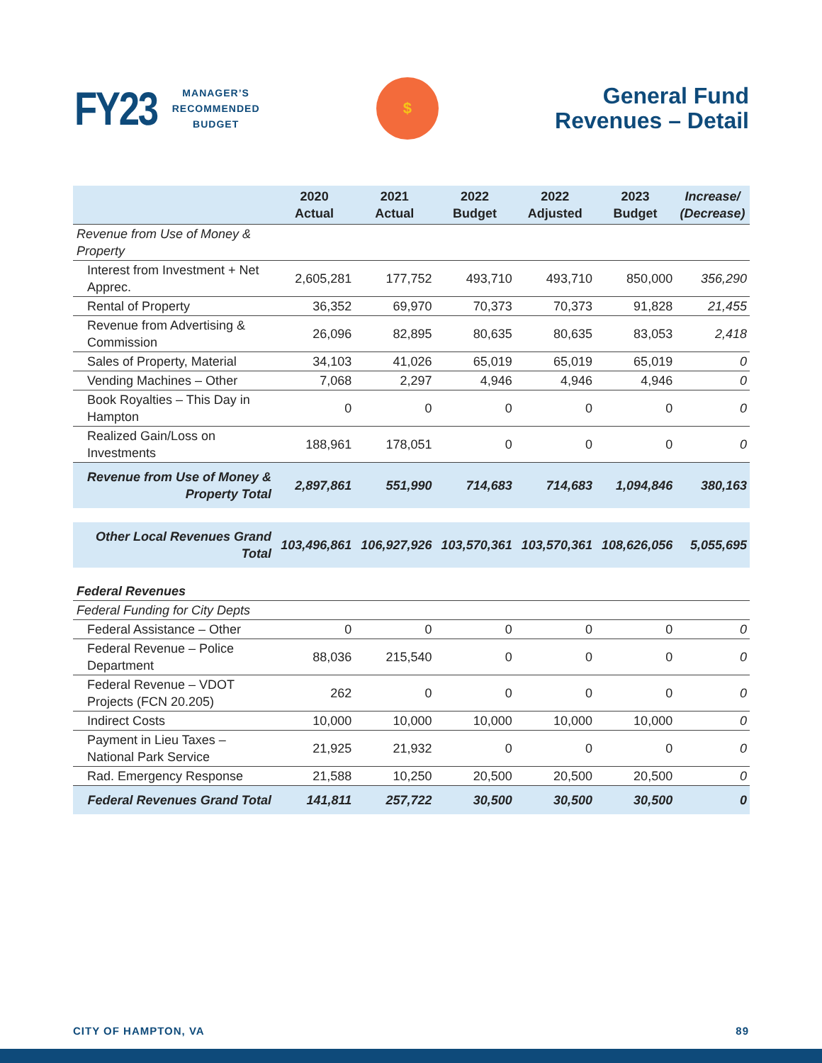FY23
MANAGER’S
RECOMMENDED
BUDGET
$
General Fund
Revenues – Detail
| | 2020 Actual | 2021 Actual | 2022 Budget | 2022 Adjusted | 2023 Budget | Increase/ (Decrease) |
| --- | --- | --- | --- | --- | --- | --- |
| Revenue from Use of Money & Property | | | | | | |
| Interest from Investment + Net Apprec. | 2,605,281 | 177,752 | 493,710 | 493,710 | 850,000 | 356,290 |
| Rental of Property | 36,352 | 69,970 | 70,373 | 70,373 | 91,828 | 21,455 |
| Revenue from Advertising & Commission | 26,096 | 82,895 | 80,635 | 80,635 | 83,053 | 2,418 |
| Sales of Property, Material | 34,103 | 41,026 | 65,019 | 65,019 | 65,019 | 0 |
| Vending Machines – Other | 7,068 | 2,297 | 4,946 | 4,946 | 4,946 | 0 |
| Book Royalties – This Day in Hampton | 0 | 0 | 0 | 0 | 0 | 0 |
| Realized Gain/Loss on Investments | 188,961 | 178,051 | 0 | 0 | 0 | 0 |
| Revenue from Use of Money & Property Total | 2,897,861 | 551,990 | 714,683 | 714,683 | 1,094,846 | 380,163 |
| Other Local Revenues Grand Total | 103,496,861 | 106,927,926 | 103,570,361 | 103,570,361 | 108,626,056 | 5,055,695 |
| Federal Revenues | | | | | | |
| Federal Funding for City Depts | | | | | | |
| Federal Assistance – Other | 0 | 0 | 0 | 0 | 0 | 0 |
| Federal Revenue – Police Department | 88,036 | 215,540 | 0 | 0 | 0 | 0 |
| Federal Revenue – VDOT Projects (FCN 20.205) | 262 | 0 | 0 | 0 | 0 | 0 |
| Indirect Costs | 10,000 | 10,000 | 10,000 | 10,000 | 10,000 | 0 |
| Payment in Lieu Taxes – National Park Service | 21,925 | 21,932 | 0 | 0 | 0 | 0 |
| Rad. Emergency Response | 21,588 | 10,250 | 20,500 | 20,500 | 20,500 | 0 |
| Federal Revenues Grand Total | 141,811 | 257,722 | 30,500 | 30,500 | 30,500 | 0 |
CITY OF HAMPTON, VA 89